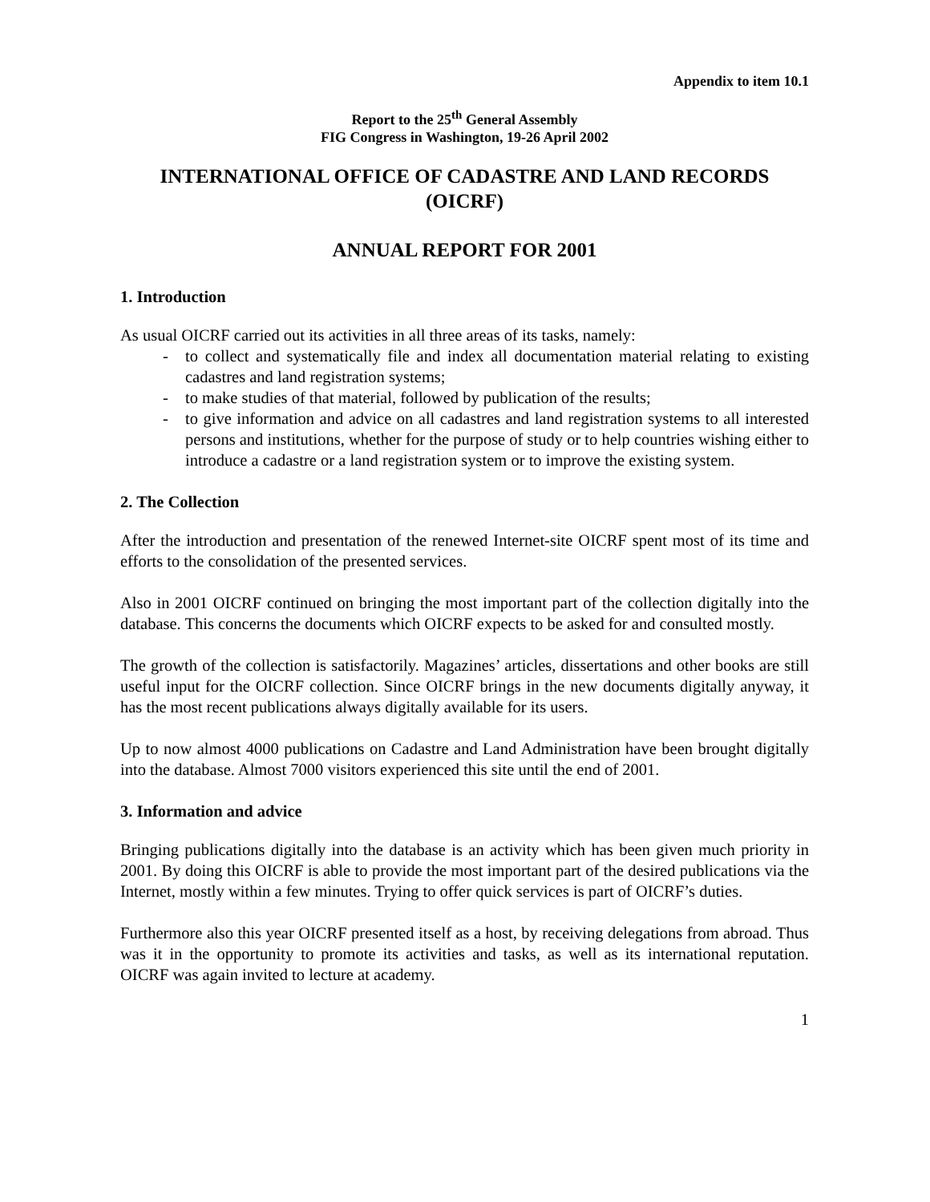Appendix to item 10.1
Report to the 25<sup>th</sup> General Assembly
FIG Congress in Washington, 19-26 April 2002
INTERNATIONAL OFFICE OF CADASTRE AND LAND RECORDS
(OICRF)
ANNUAL REPORT FOR 2001
1. Introduction
As usual OICRF carried out its activities in all three areas of its tasks, namely:
- to collect and systematically file and index all documentation material relating to existing cadastres and land registration systems;
- to make studies of that material, followed by publication of the results;
- to give information and advice on all cadastres and land registration systems to all interested persons and institutions, whether for the purpose of study or to help countries wishing either to introduce a cadastre or a land registration system or to improve the existing system.
2. The Collection
After the introduction and presentation of the renewed Internet-site OICRF spent most of its time and efforts to the consolidation of the presented services.
Also in 2001 OICRF continued on bringing the most important part of the collection digitally into the database. This concerns the documents which OICRF expects to be asked for and consulted mostly.
The growth of the collection is satisfactorily. Magazines’ articles, dissertations and other books are still useful input for the OICRF collection. Since OICRF brings in the new documents digitally anyway, it has the most recent publications always digitally available for its users.
Up to now almost 4000 publications on Cadastre and Land Administration have been brought digitally into the database. Almost 7000 visitors experienced this site until the end of 2001.
3. Information and advice
Bringing publications digitally into the database is an activity which has been given much priority in 2001. By doing this OICRF is able to provide the most important part of the desired publications via the Internet, mostly within a few minutes. Trying to offer quick services is part of OICRF’s duties.
Furthermore also this year OICRF presented itself as a host, by receiving delegations from abroad. Thus was it in the opportunity to promote its activities and tasks, as well as its international reputation. OICRF was again invited to lecture at academy.
1